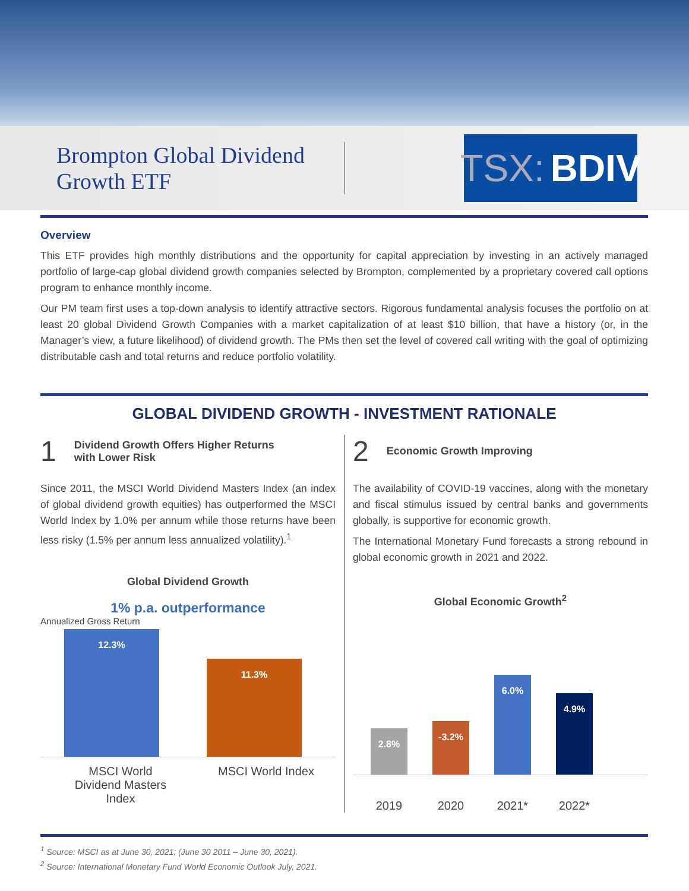Brompton Global Dividend Growth ETF
TSX: BDIV
Overview
This ETF provides high monthly distributions and the opportunity for capital appreciation by investing in an actively managed portfolio of large-cap global dividend growth companies selected by Brompton, complemented by a proprietary covered call options program to enhance monthly income.
Our PM team first uses a top-down analysis to identify attractive sectors. Rigorous fundamental analysis focuses the portfolio on at least 20 global Dividend Growth Companies with a market capitalization of at least $10 billion, that have a history (or, in the Manager’s view, a future likelihood) of dividend growth. The PMs then set the level of covered call writing with the goal of optimizing distributable cash and total returns and reduce portfolio volatility.
GLOBAL DIVIDEND GROWTH - INVESTMENT RATIONALE
1 Dividend Growth Offers Higher Returns
with Lower Risk
Since 2011, the MSCI World Dividend Masters Index (an index of global dividend growth equities) has outperformed the MSCI World Index by 1.0% per annum while those returns have been less risky (1.5% per annum less annualized volatility).<sup>1</sup>
Global Dividend Growth
1% p.a. outperformance
Annualized Gross Return
12.3%
11.3%
MSCI World Dividend Masters Index
MSCI World Index
2 Economic Growth Improving
The availability of COVID-19 vaccines, along with the monetary and fiscal stimulus issued by central banks and governments globally, is supportive for economic growth.
The International Monetary Fund forecasts a strong rebound in global economic growth in 2021 and 2022.
Global Economic Growth<sup>2</sup>
2.8%
-3.2%
6.0%
4.9%
2019 2020 2021* 2022*
<sup>1</sup> Source: MSCI as at June 30, 2021; (June 30 2011 – June 30, 2021).
<sup>2</sup> Source: International Monetary Fund World Economic Outlook July, 2021.